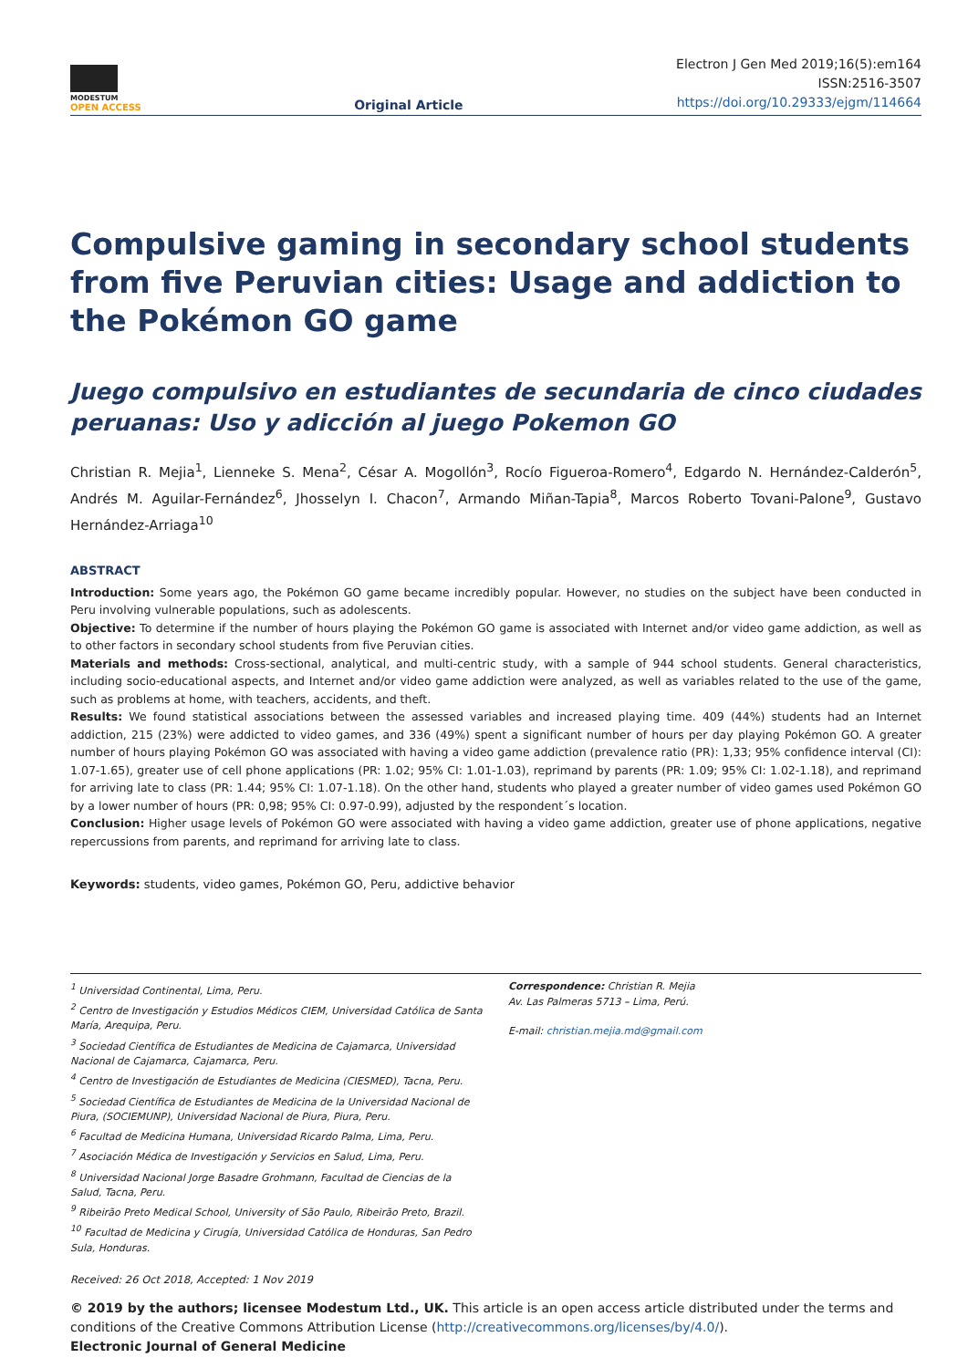MODESTUM
OPEN ACCESS
Original Article
Electron J Gen Med 2019;16(5):em164
ISSN:2516-3507
https://doi.org/10.29333/ejgm/114664
Compulsive gaming in secondary school students from five Peruvian cities: Usage and addiction to the Pokémon GO game
Juego compulsivo en estudiantes de secundaria de cinco ciudades peruanas: Uso y adicción al juego Pokemon GO
Christian R. Mejia<sup>1</sup>, Lienneke S. Mena<sup>2</sup>, César A. Mogollón<sup>3</sup>, Rocío Figueroa-Romero<sup>4</sup>, Edgardo N. Hernández-Calderón<sup>5</sup>, Andrés M. Aguilar-Fernández<sup>6</sup>, Jhosselyn I. Chacon<sup>7</sup>, Armando Miñan-Tapia<sup>8</sup>, Marcos Roberto Tovani-Palone<sup>9</sup>, Gustavo Hernández-Arriaga<sup>10</sup>
ABSTRACT
Introduction: Some years ago, the Pokémon GO game became incredibly popular. However, no studies on the subject have been conducted in Peru involving vulnerable populations, such as adolescents.
Objective: To determine if the number of hours playing the Pokémon GO game is associated with Internet and/or video game addiction, as well as to other factors in secondary school students from five Peruvian cities.
Materials and methods: Cross-sectional, analytical, and multi-centric study, with a sample of 944 school students. General characteristics, including socio-educational aspects, and Internet and/or video game addiction were analyzed, as well as variables related to the use of the game, such as problems at home, with teachers, accidents, and theft.
Results: We found statistical associations between the assessed variables and increased playing time. 409 (44%) students had an Internet addiction, 215 (23%) were addicted to video games, and 336 (49%) spent a significant number of hours per day playing Pokémon GO. A greater number of hours playing Pokémon GO was associated with having a video game addiction (prevalence ratio (PR): 1,33; 95% confidence interval (CI): 1.07-1.65), greater use of cell phone applications (PR: 1.02; 95% CI: 1.01-1.03), reprimand by parents (PR: 1.09; 95% CI: 1.02-1.18), and reprimand for arriving late to class (PR: 1.44; 95% CI: 1.07-1.18). On the other hand, students who played a greater number of video games used Pokémon GO by a lower number of hours (PR: 0,98; 95% CI: 0.97-0.99), adjusted by the respondent´s location.
Conclusion: Higher usage levels of Pokémon GO were associated with having a video game addiction, greater use of phone applications, negative repercussions from parents, and reprimand for arriving late to class.
Keywords: students, video games, Pokémon GO, Peru, addictive behavior
<sup>1</sup> Universidad Continental, Lima, Peru.
<sup>2</sup> Centro de Investigación y Estudios Médicos CIEM, Universidad Católica de Santa María, Arequipa, Peru.
<sup>3</sup> Sociedad Científica de Estudiantes de Medicina de Cajamarca, Universidad Nacional de Cajamarca, Cajamarca, Peru.
<sup>4</sup> Centro de Investigación de Estudiantes de Medicina (CIESMED), Tacna, Peru.
<sup>5</sup> Sociedad Científica de Estudiantes de Medicina de la Universidad Nacional de Piura, (SOCIEMUNP), Universidad Nacional de Piura, Piura, Peru.
<sup>6</sup> Facultad de Medicina Humana, Universidad Ricardo Palma, Lima, Peru.
<sup>7</sup> Asociación Médica de Investigación y Servicios en Salud, Lima, Peru.
<sup>8</sup> Universidad Nacional Jorge Basadre Grohmann, Facultad de Ciencias de la Salud, Tacna, Peru.
<sup>9</sup> Ribeirão Preto Medical School, University of São Paulo, Ribeirão Preto, Brazil.
<sup>10</sup> Facultad de Medicina y Cirugía, Universidad Católica de Honduras, San Pedro Sula, Honduras.
Correspondence: Christian R. Mejia
Av. Las Palmeras 5713 – Lima, Perú.
E-mail: christian.mejia.md@gmail.com
Received: 26 Oct 2018, Accepted: 1 Nov 2019
© 2019 by the authors; licensee Modestum Ltd., UK. This article is an open access article distributed under the terms and conditions of the Creative Commons Attribution License (http://creativecommons.org/licenses/by/4.0/).
Electronic Journal of General Medicine